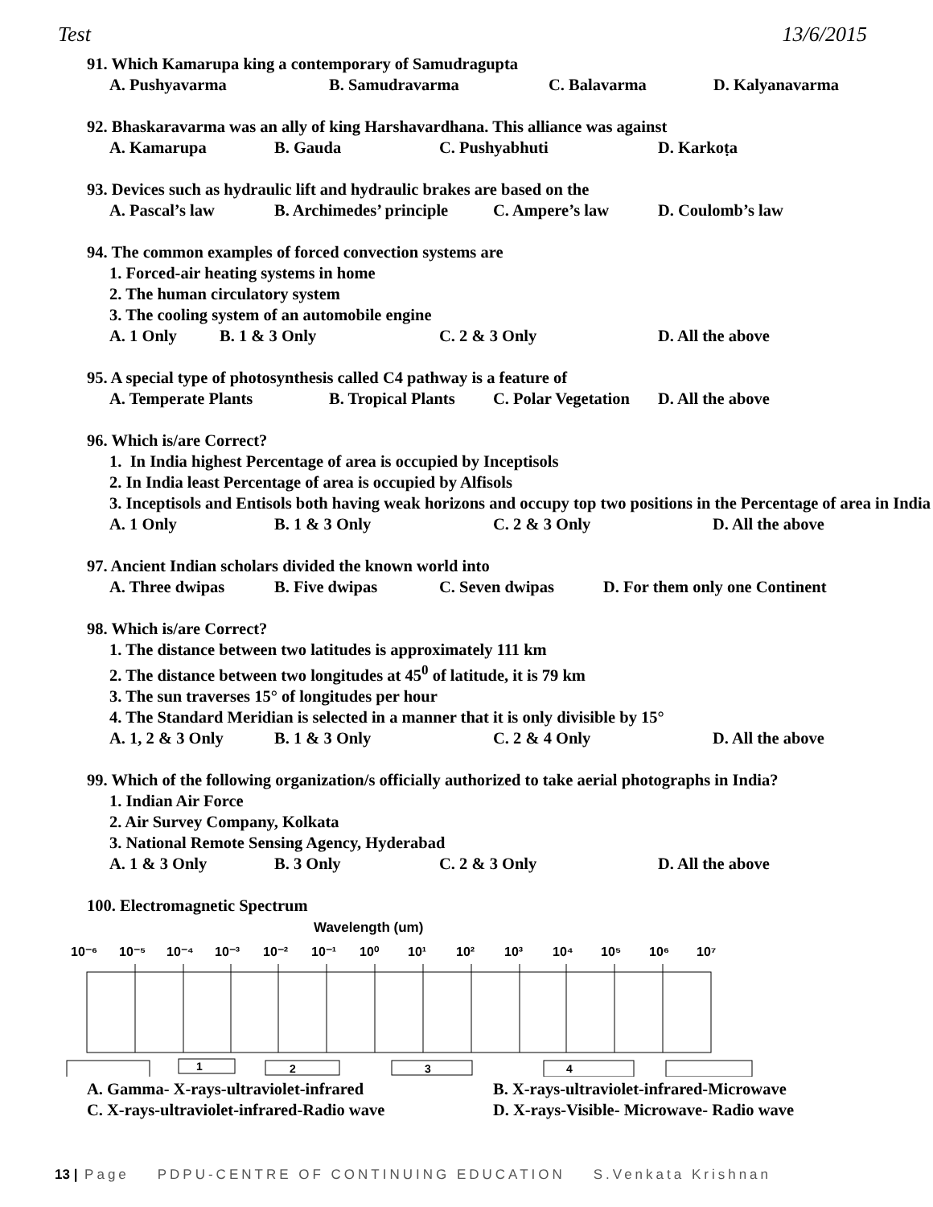Test 13/6/2015
91. Which Kamarupa king a contemporary of Samudragupta
A. Pushyavarma B. Samudravarma C. Balavarma D. Kalyanavarma
92. Bhaskaravarma was an ally of king Harshavardhana. This alliance was against
A. Kamarupa B. Gauda C. Pushyabhuti D. Karkoṭa
93. Devices such as hydraulic lift and hydraulic brakes are based on the
A. Pascal’s law B. Archimedes’ principle C. Ampere’s law D. Coulomb’s law
94. The common examples of forced convection systems are
1. Forced-air heating systems in home
2. The human circulatory system
3. The cooling system of an automobile engine
A. 1 Only B. 1 & 3 Only C. 2 & 3 Only D. All the above
95. A special type of photosynthesis called C4 pathway is a feature of
A. Temperate Plants B. Tropical Plants C. Polar Vegetation D. All the above
96. Which is/are Correct?
1. In India highest Percentage of area is occupied by Inceptisols
2. In India least Percentage of area is occupied by Alfisols
3. Inceptisols and Entisols both having weak horizons and occupy top two positions in the Percentage of area in India
A. 1 Only B. 1 & 3 Only C. 2 & 3 Only D. All the above
97. Ancient Indian scholars divided the known world into
A. Three dwipas B. Five dwipas C. Seven dwipas D. For them only one Continent
98. Which is/are Correct?
1. The distance between two latitudes is approximately 111 km
2. The distance between two longitudes at 45<sup>0</sup> of latitude, it is 79 km
3. The sun traverses 15° of longitudes per hour
4. The Standard Meridian is selected in a manner that it is only divisible by 15°
A. 1, 2 & 3 Only B. 1 & 3 Only C. 2 & 4 Only D. All the above
99. Which of the following organization/s officially authorized to take aerial photographs in India?
1. Indian Air Force
2. Air Survey Company, Kolkata
3. National Remote Sensing Agency, Hyderabad
A. 1 & 3 Only B. 3 Only C. 2 & 3 Only D. All the above
100. Electromagnetic Spectrum
Wavelength (um)
10⁻⁶
10⁻⁵
10⁻⁴
10⁻³
10⁻²
10⁻¹
10⁰
10¹
10²
10³
10⁴
10⁵
10⁶
10⁷
1
2
3
4
A. Gamma- X-rays-ultraviolet-infrared B. X-rays-ultraviolet-infrared-Microwave
C. X-rays-ultraviolet-infrared-Radio wave D. X-rays-Visible- Microwave- Radio wave
13 | Page PDPU-CENTRE OF CONTINUING EDUCATION S.Venkata Krishnan